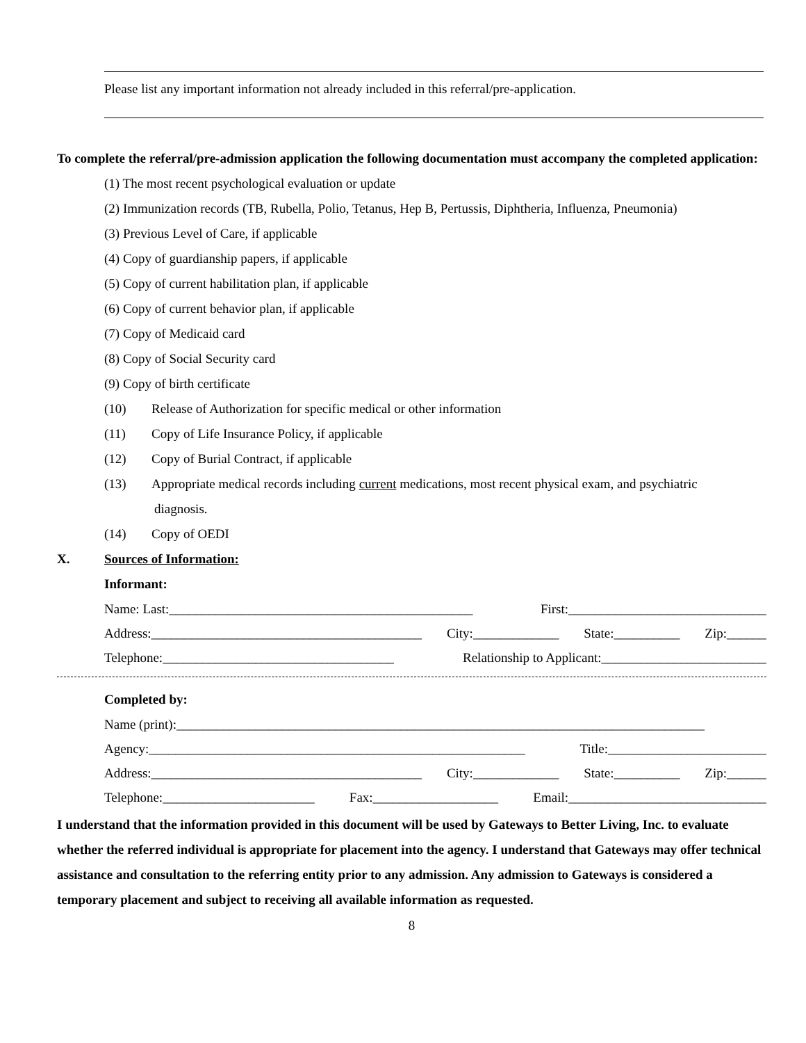Please list any important information not already included in this referral/pre-application.
To complete the referral/pre-admission application the following documentation must accompany the completed application:
(1) The most recent psychological evaluation or update
(2) Immunization records (TB, Rubella, Polio, Tetanus, Hep B, Pertussis, Diphtheria, Influenza, Pneumonia)
(3) Previous Level of Care, if applicable
(4) Copy of guardianship papers, if applicable
(5) Copy of current habilitation plan, if applicable
(6) Copy of current behavior plan, if applicable
(7) Copy of Medicaid card
(8) Copy of Social Security card
(9) Copy of birth certificate
(10) Release of Authorization for specific medical or other information
(11) Copy of Life Insurance Policy, if applicable
(12) Copy of Burial Contract, if applicable
(13) Appropriate medical records including current medications, most recent physical exam, and psychiatric
diagnosis.
(14) Copy of OEDI
X. Sources of Information:
Informant:
Name: Last:______________________________________________ First:______________________________
Address:_________________________________________ City:_____________ State:__________ Zip:______
Telephone:___________________________________ Relationship to Applicant:_________________________
Completed by:
Name (print):________________________________________________________________________________
Agency:_________________________________________________________ Title:________________________
Address:_________________________________________ City:_____________ State:__________ Zip:______
Telephone:_______________________ Fax:___________________ Email:______________________________
I understand that the information provided in this document will be used by Gateways to Better Living, Inc. to evaluate whether the referred individual is appropriate for placement into the agency. I understand that Gateways may offer technical assistance and consultation to the referring entity prior to any admission. Any admission to Gateways is considered a temporary placement and subject to receiving all available information as requested.
8